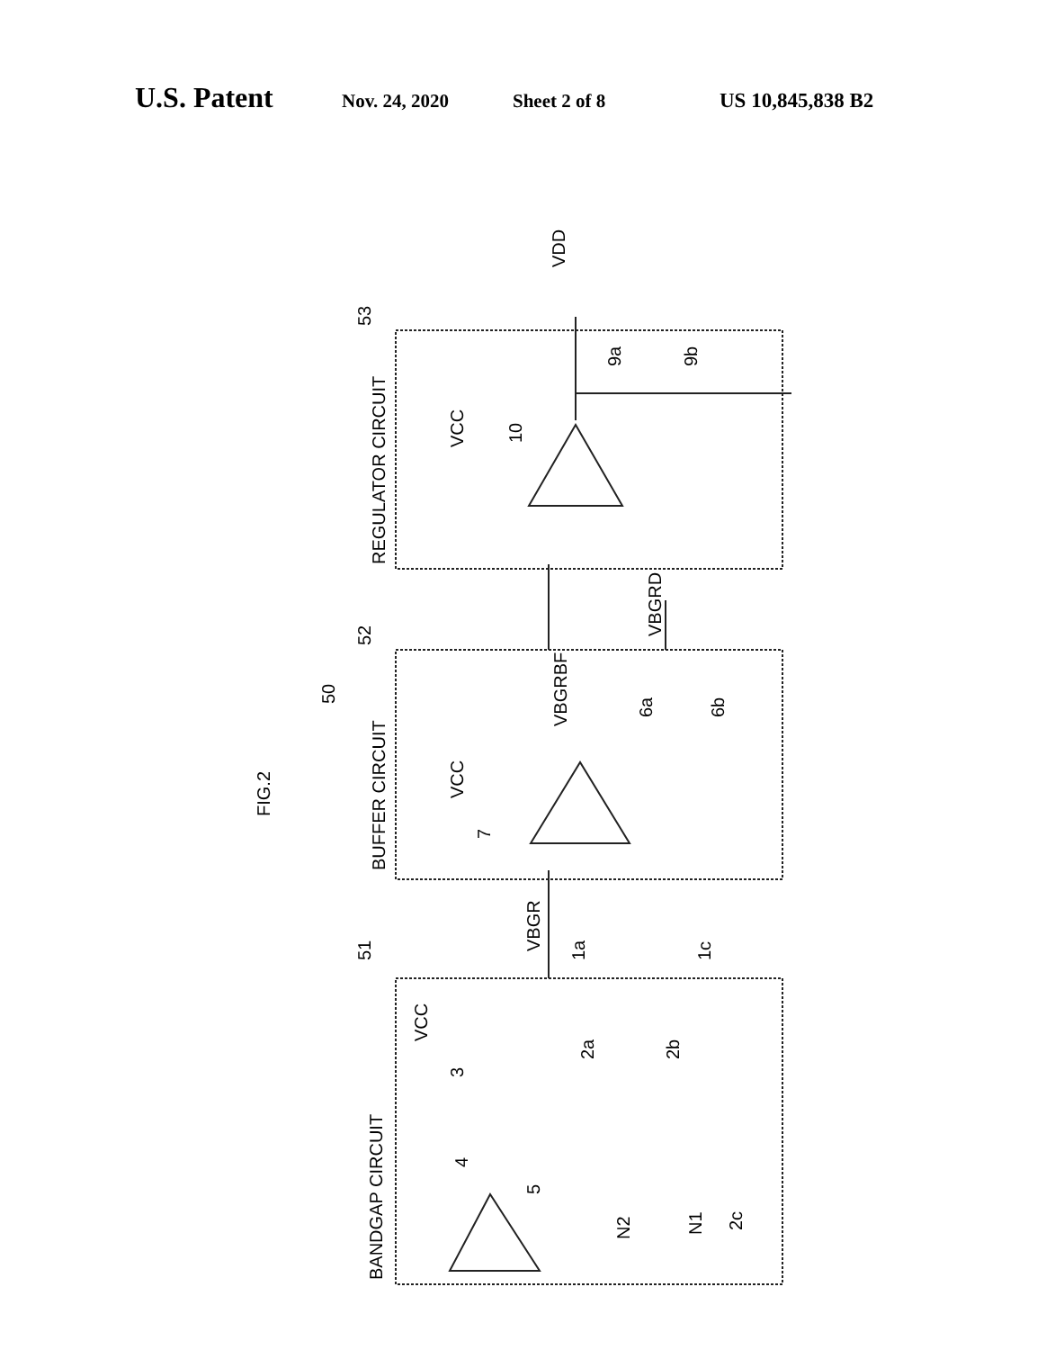U.S. Patent Nov. 24, 2020 Sheet 2 of 8 US 10,845,838 B2
BANDGAP CIRCUIT
BUFFER CIRCUIT
REGULATOR CIRCUIT
FIG.2
50
51
52
53
VDD
VBGR
VBGRBF
VBGRD
VCC
VCC
VCC
9a
9b
10
6a
6b
7
1a
1c
2a
2b
3
4
5
N2
N1
2c